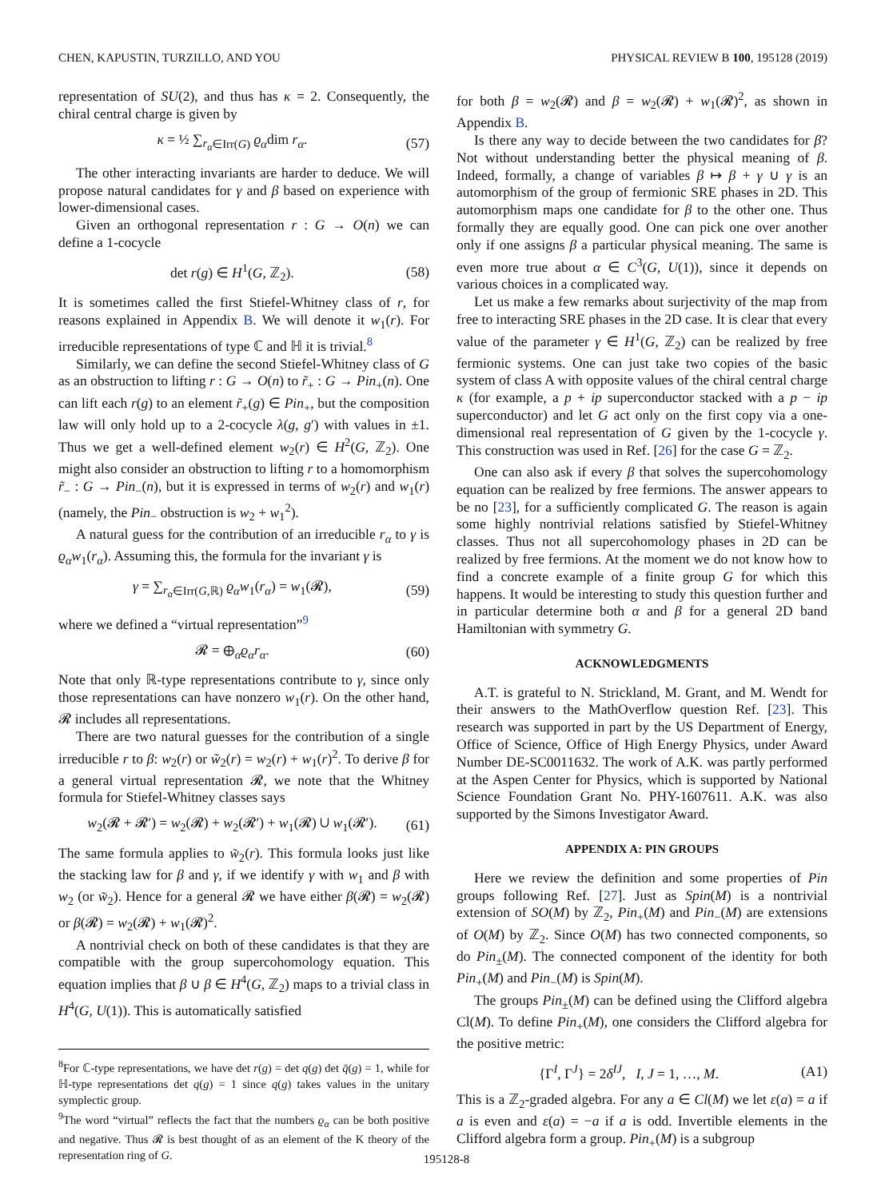CHEN, KAPUSTIN, TURZILLO, AND YOU PHYSICAL REVIEW B 100, 195128 (2019)
representation of SU(2), and thus has κ = 2. Consequently, the chiral central charge is given by
κ = ½ ∑<sub>r<sub>α</sub>∈Irr(G)</sub> ϱ<sub>α</sub>dim r<sub>α</sub>. (57)
The other interacting invariants are harder to deduce. We will propose natural candidates for γ and β based on experience with lower-dimensional cases.
Given an orthogonal representation r : G → O(n) we can define a 1-cocycle
det r(g) ∈ H<sup>1</sup>(G, ℤ<sub>2</sub>). (58)
It is sometimes called the first Stiefel-Whitney class of r, for reasons explained in Appendix B. We will denote it w<sub>1</sub>(r). For irreducible representations of type ℂ and ℍ it is trivial.<sup>8</sup>
Similarly, we can define the second Stiefel-Whitney class of G as an obstruction to lifting r : G → O(n) to r̃<sub>+</sub> : G → Pin<sub>+</sub>(n). One can lift each r(g) to an element r̃<sub>+</sub>(g) ∈ Pin<sub>+</sub>, but the composition law will only hold up to a 2-cocycle λ(g, g′) with values in ±1. Thus we get a well-defined element w<sub>2</sub>(r) ∈ H<sup>2</sup>(G, ℤ<sub>2</sub>). One might also consider an obstruction to lifting r to a homomorphism r̃<sub>−</sub> : G → Pin<sub>−</sub>(n), but it is expressed in terms of w<sub>2</sub>(r) and w<sub>1</sub>(r) (namely, the Pin<sub>−</sub> obstruction is w<sub>2</sub> + w<sub>1</sub><sup>2</sup>).
A natural guess for the contribution of an irreducible r<sub>α</sub> to γ is ϱ<sub>α</sub>w<sub>1</sub>(r<sub>α</sub>). Assuming this, the formula for the invariant γ is
γ = ∑<sub>r<sub>α</sub>∈Irr(G,ℝ)</sub> ϱ<sub>α</sub>w<sub>1</sub>(r<sub>α</sub>) = w<sub>1</sub>(𝓡), (59)
where we defined a “virtual representation”<sup>9</sup>
𝓡 = ⊕<sub>α</sub>ϱ<sub>α</sub>r<sub>α</sub>. (60)
Note that only ℝ-type representations contribute to γ, since only those representations can have nonzero w<sub>1</sub>(r). On the other hand, 𝓡 includes all representations.
There are two natural guesses for the contribution of a single irreducible r to β: w<sub>2</sub>(r) or w̃<sub>2</sub>(r) = w<sub>2</sub>(r) + w<sub>1</sub>(r)<sup>2</sup>. To derive β for a general virtual representation 𝓡, we note that the Whitney formula for Stiefel-Whitney classes says
w<sub>2</sub>(𝓡 + 𝓡′) = w<sub>2</sub>(𝓡) + w<sub>2</sub>(𝓡′) + w<sub>1</sub>(𝓡) ∪ w<sub>1</sub>(𝓡′). (61)
The same formula applies to w̃<sub>2</sub>(r). This formula looks just like the stacking law for β and γ, if we identify γ with w<sub>1</sub> and β with w<sub>2</sub> (or w̃<sub>2</sub>). Hence for a general 𝓡 we have either β(𝓡) = w<sub>2</sub>(𝓡) or β(𝓡) = w<sub>2</sub>(𝓡) + w<sub>1</sub>(𝓡)<sup>2</sup>.
A nontrivial check on both of these candidates is that they are compatible with the group supercohomology equation. This equation implies that β ∪ β ∈ H<sup>4</sup>(G, ℤ<sub>2</sub>) maps to a trivial class in H<sup>4</sup>(G, U(1)). This is automatically satisfied
<sup>8</sup> For ℂ-type representations, we have det r(g) = det q(g) det q̄(g) = 1, while for ℍ-type representations det q(g) = 1 since q(g) takes values in the unitary symplectic group.
<sup>9</sup> The word “virtual” reflects the fact that the numbers ϱ<sub>α</sub> can be both positive and negative. Thus 𝓡 is best thought of as an element of the K theory of the representation ring of G.
for both β = w<sub>2</sub>(𝓡) and β = w<sub>2</sub>(𝓡) + w<sub>1</sub>(𝓡)<sup>2</sup>, as shown in Appendix B.
Is there any way to decide between the two candidates for β? Not without understanding better the physical meaning of β. Indeed, formally, a change of variables β ↦ β + γ ∪ γ is an automorphism of the group of fermionic SRE phases in 2D. This automorphism maps one candidate for β to the other one. Thus formally they are equally good. One can pick one over another only if one assigns β a particular physical meaning. The same is even more true about α ∈ C<sup>3</sup>(G, U(1)), since it depends on various choices in a complicated way.
Let us make a few remarks about surjectivity of the map from free to interacting SRE phases in the 2D case. It is clear that every value of the parameter γ ∈ H<sup>1</sup>(G, ℤ<sub>2</sub>) can be realized by free fermionic systems. One can just take two copies of the basic system of class A with opposite values of the chiral central charge κ (for example, a p + ip superconductor stacked with a p − ip superconductor) and let G act only on the first copy via a one-dimensional real representation of G given by the 1-cocycle γ. This construction was used in Ref. [26] for the case G = ℤ<sub>2</sub>.
One can also ask if every β that solves the supercohomology equation can be realized by free fermions. The answer appears to be no [23], for a sufficiently complicated G. The reason is again some highly nontrivial relations satisfied by Stiefel-Whitney classes. Thus not all supercohomology phases in 2D can be realized by free fermions. At the moment we do not know how to find a concrete example of a finite group G for which this happens. It would be interesting to study this question further and in particular determine both α and β for a general 2D band Hamiltonian with symmetry G.
ACKNOWLEDGMENTS
A.T. is grateful to N. Strickland, M. Grant, and M. Wendt for their answers to the MathOverflow question Ref. [23]. This research was supported in part by the US Department of Energy, Office of Science, Office of High Energy Physics, under Award Number DE-SC0011632. The work of A.K. was partly performed at the Aspen Center for Physics, which is supported by National Science Foundation Grant No. PHY-1607611. A.K. was also supported by the Simons Investigator Award.
APPENDIX A: PIN GROUPS
Here we review the definition and some properties of Pin groups following Ref. [27]. Just as Spin(M) is a nontrivial extension of SO(M) by ℤ<sub>2</sub>, Pin<sub>+</sub>(M) and Pin<sub>−</sub>(M) are extensions of O(M) by ℤ<sub>2</sub>. Since O(M) has two connected components, so do Pin<sub>±</sub>(M). The connected component of the identity for both Pin<sub>+</sub>(M) and Pin<sub>−</sub>(M) is Spin(M).
The groups Pin<sub>±</sub>(M) can be defined using the Clifford algebra Cl(M). To define Pin<sub>+</sub>(M), one considers the Clifford algebra for the positive metric:
{Γ<sup>I</sup>, Γ<sup>J</sup>} = 2δ<sup>IJ</sup>, I, J = 1, …, M. (A1)
This is a ℤ<sub>2</sub>-graded algebra. For any a ∈ Cl(M) we let ε(a) = a if a is even and ε(a) = −a if a is odd. Invertible elements in the Clifford algebra form a group. Pin<sub>+</sub>(M) is a subgroup
195128-8